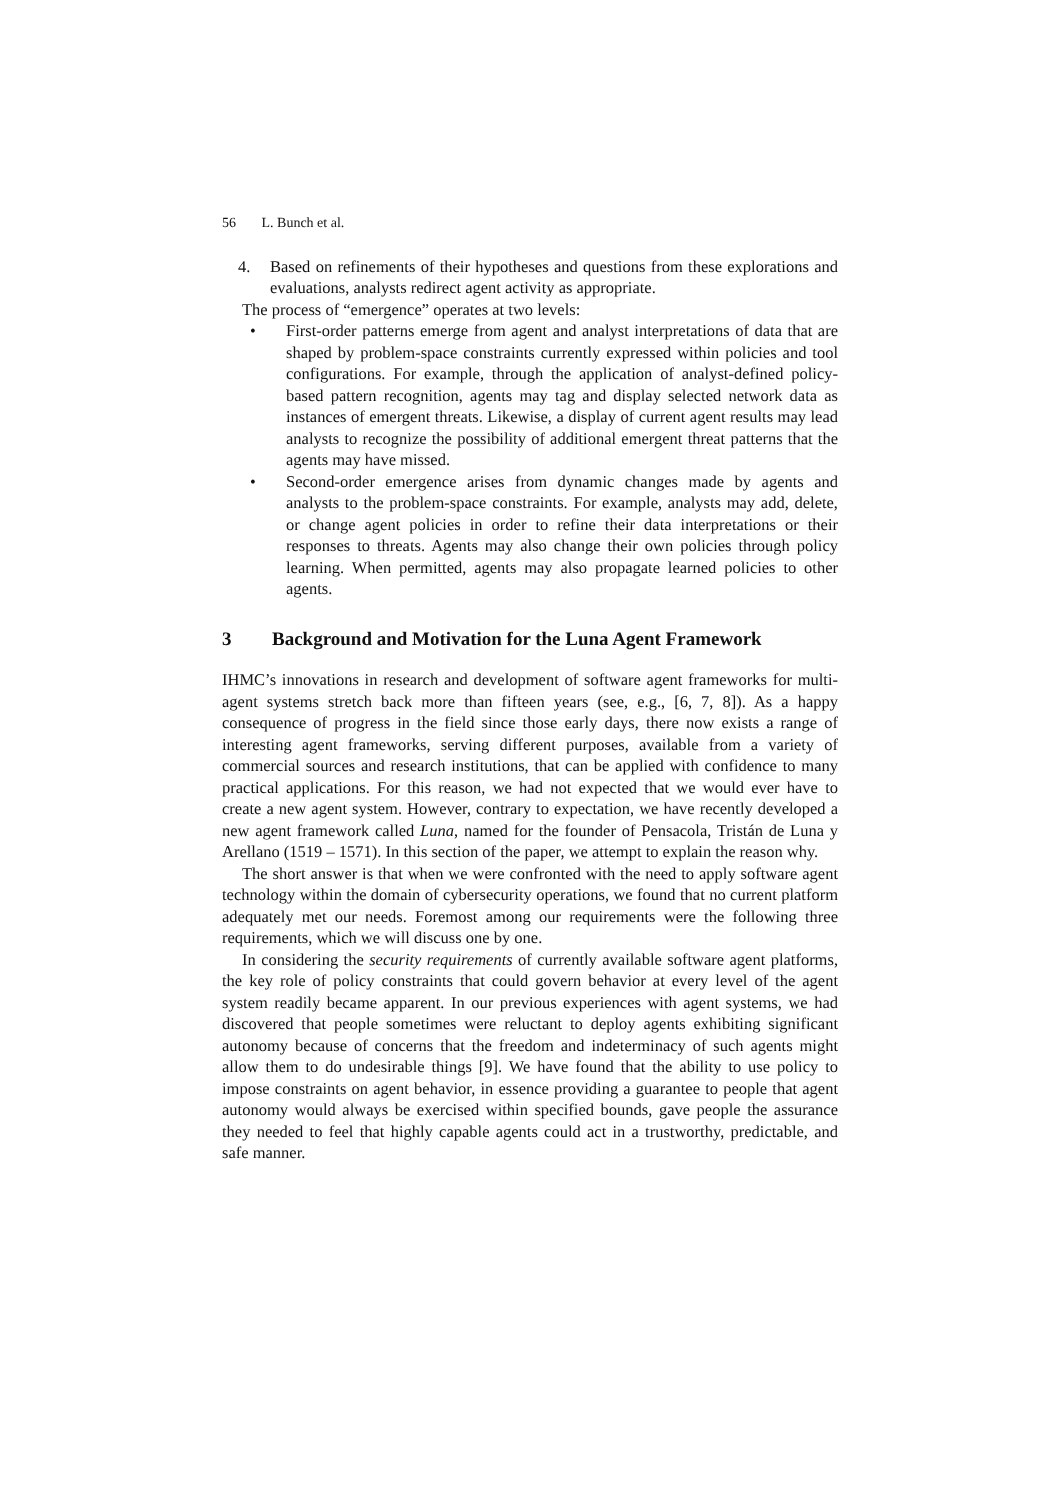56 L. Bunch et al.
4. Based on refinements of their hypotheses and questions from these explorations and evaluations, analysts redirect agent activity as appropriate.
The process of “emergence” operates at two levels:
• First-order patterns emerge from agent and analyst interpretations of data that are shaped by problem-space constraints currently expressed within policies and tool configurations. For example, through the application of analyst-defined policy-based pattern recognition, agents may tag and display selected network data as instances of emergent threats. Likewise, a display of current agent results may lead analysts to recognize the possibility of additional emergent threat patterns that the agents may have missed.
• Second-order emergence arises from dynamic changes made by agents and analysts to the problem-space constraints. For example, analysts may add, delete, or change agent policies in order to refine their data interpretations or their responses to threats. Agents may also change their own policies through policy learning. When permitted, agents may also propagate learned policies to other agents.
3 Background and Motivation for the Luna Agent Framework
IHMC’s innovations in research and development of software agent frameworks for multi-agent systems stretch back more than fifteen years (see, e.g., [6, 7, 8]). As a happy consequence of progress in the field since those early days, there now exists a range of interesting agent frameworks, serving different purposes, available from a variety of commercial sources and research institutions, that can be applied with confidence to many practical applications. For this reason, we had not expected that we would ever have to create a new agent system. However, contrary to expectation, we have recently developed a new agent framework called Luna, named for the founder of Pensacola, Tristán de Luna y Arellano (1519 – 1571). In this section of the paper, we attempt to explain the reason why.
The short answer is that when we were confronted with the need to apply software agent technology within the domain of cybersecurity operations, we found that no current platform adequately met our needs. Foremost among our requirements were the following three requirements, which we will discuss one by one.
In considering the security requirements of currently available software agent platforms, the key role of policy constraints that could govern behavior at every level of the agent system readily became apparent. In our previous experiences with agent systems, we had discovered that people sometimes were reluctant to deploy agents exhibiting significant autonomy because of concerns that the freedom and indeterminacy of such agents might allow them to do undesirable things [9]. We have found that the ability to use policy to impose constraints on agent behavior, in essence providing a guarantee to people that agent autonomy would always be exercised within specified bounds, gave people the assurance they needed to feel that highly capable agents could act in a trustworthy, predictable, and safe manner.